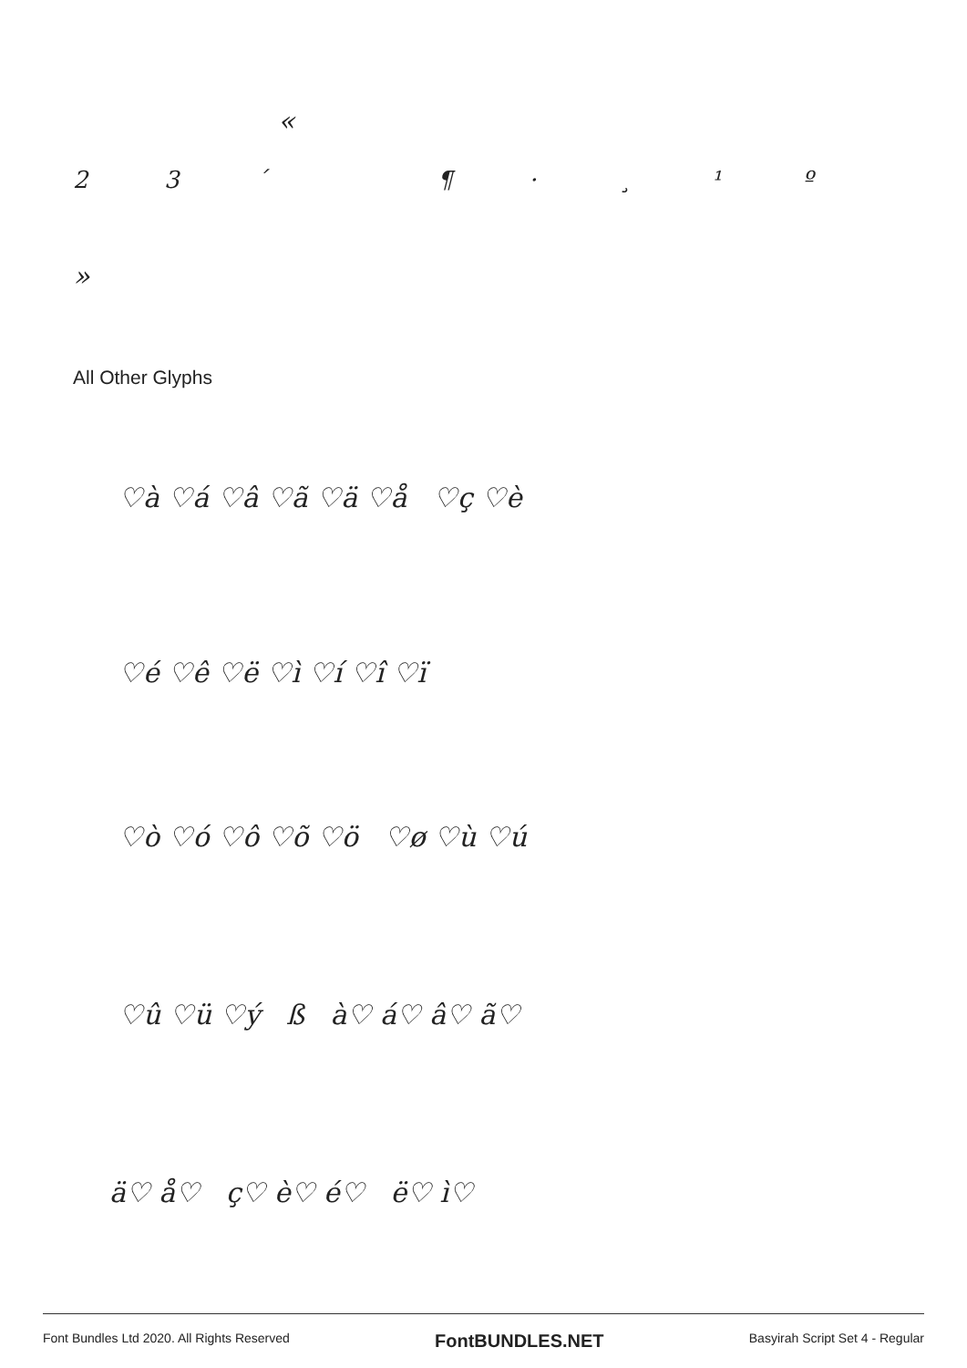«
23 ´ ¶ · ¸ ¹ º
»
All Other Glyphs
♡à ♡á ♡â ♡ã ♡ä ♡å ♡ç ♡è
♡é ♡ê ♡ë ♡ì ♡í ♡î ♡ï
♡ò ♡ó ♡ô ♡õ ♡ö ♡ø ♡ù ♡ú
♡û ♡ü ♡ý ß à♡ á♡ â♡ ã♡
ä♡ å♡ ç♡ è♡ é♡ ë♡ ì♡
Font Bundles Ltd 2020. All Rights Reserved FontBUNDLES.NET Basyirah Script Set 4 - Regular